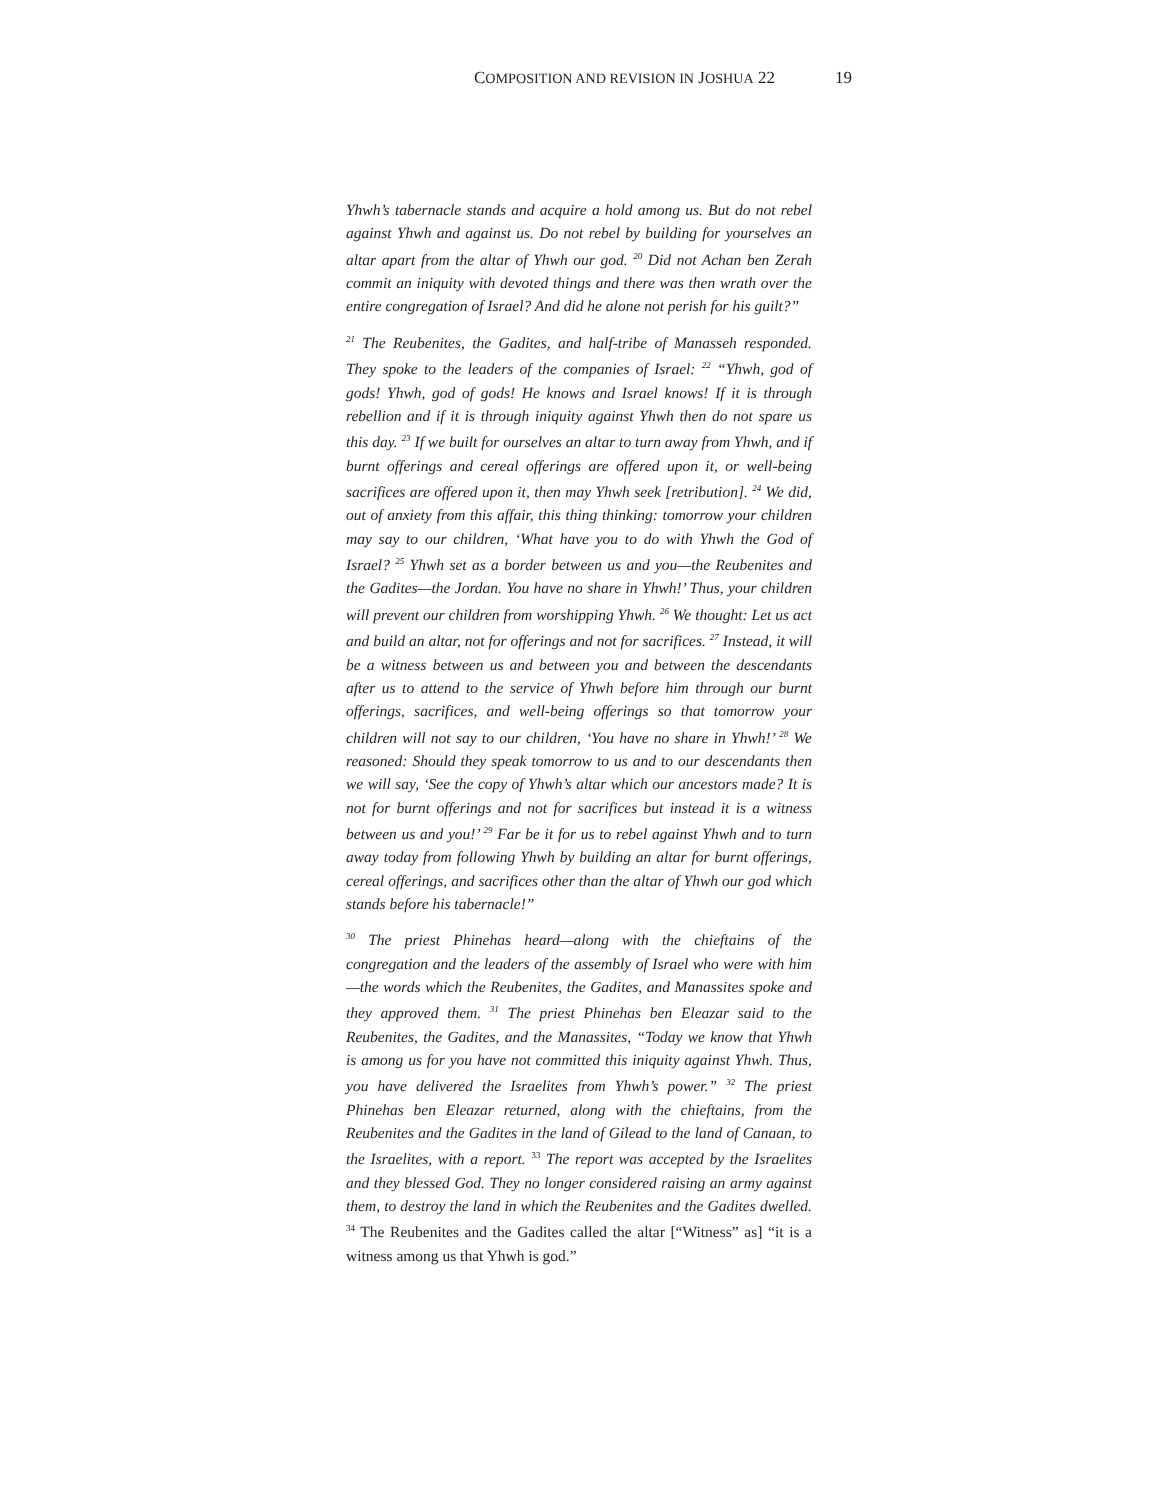COMPOSITION AND REVISION IN JOSHUA 22 19
Yhwh’s tabernacle stands and acquire a hold among us. But do not rebel against Yhwh and against us. Do not rebel by building for yourselves an altar apart from the altar of Yhwh our god. <sup>20</sup> Did not Achan ben Zerah commit an iniquity with devoted things and there was then wrath over the entire congregation of Israel? And did he alone not perish for his guilt?”
<sup>21</sup> The Reubenites, the Gadites, and half-tribe of Manasseh responded. They spoke to the leaders of the companies of Israel: <sup>22</sup> “Yhwh, god of gods! Yhwh, god of gods! He knows and Israel knows! If it is through rebellion and if it is through iniquity against Yhwh then do not spare us this day. <sup>23</sup> If we built for ourselves an altar to turn away from Yhwh, and if burnt offerings and cereal offerings are offered upon it, or well-being sacrifices are offered upon it, then may Yhwh seek [retribution]. <sup>24</sup> We did, out of anxiety from this affair, this thing thinking: tomorrow your children may say to our children, ‘What have you to do with Yhwh the God of Israel? <sup>25</sup> Yhwh set as a border between us and you—the Reubenites and the Gadites—the Jordan. You have no share in Yhwh!’ Thus, your children will prevent our children from worshipping Yhwh. <sup>26</sup> We thought: Let us act and build an altar, not for offerings and not for sacrifices. <sup>27</sup> Instead, it will be a witness between us and between you and between the descendants after us to attend to the service of Yhwh before him through our burnt offerings, sacrifices, and well-being offerings so that tomorrow your children will not say to our children, ‘You have no share in Yhwh!’ <sup>28</sup> We reasoned: Should they speak tomorrow to us and to our descendants then we will say, ‘See the copy of Yhwh’s altar which our ancestors made? It is not for burnt offerings and not for sacrifices but instead it is a witness between us and you!’ <sup>29</sup> Far be it for us to rebel against Yhwh and to turn away today from following Yhwh by building an altar for burnt offerings, cereal offerings, and sacrifices other than the altar of Yhwh our god which stands before his tabernacle!”
<sup>30</sup> The priest Phinehas heard—along with the chieftains of the congregation and the leaders of the assembly of Israel who were with him—the words which the Reubenites, the Gadites, and Manassites spoke and they approved them. <sup>31</sup> The priest Phinehas ben Eleazar said to the Reubenites, the Gadites, and the Manassites, “Today we know that Yhwh is among us for you have not committed this iniquity against Yhwh. Thus, you have delivered the Israelites from Yhwh’s power.” <sup>32</sup> The priest Phinehas ben Eleazar returned, along with the chieftains, from the Reubenites and the Gadites in the land of Gilead to the land of Canaan, to the Israelites, with a report. <sup>33</sup> The report was accepted by the Israelites and they blessed God. They no longer considered raising an army against them, to destroy the land in which the Reubenites and the Gadites dwelled. <sup>34</sup> The Reubenites and the Gadites called the altar [“Witness” as] “it is a witness among us that Yhwh is god.”